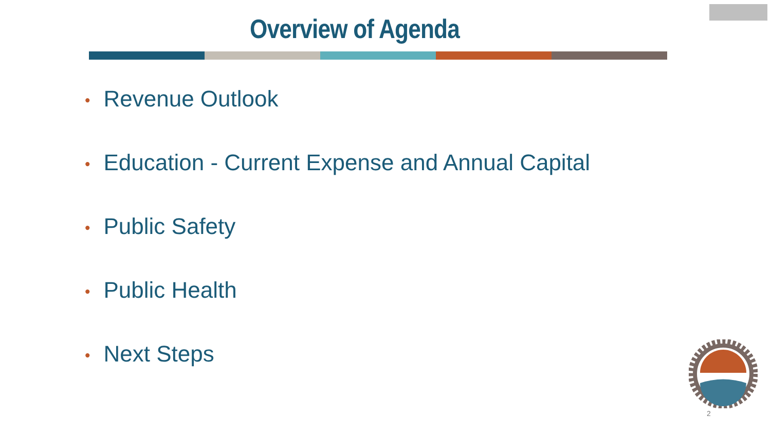Overview of Agenda
• Revenue Outlook
• Education - Current Expense and Annual Capital
• Public Safety
• Public Health
• Next Steps
2